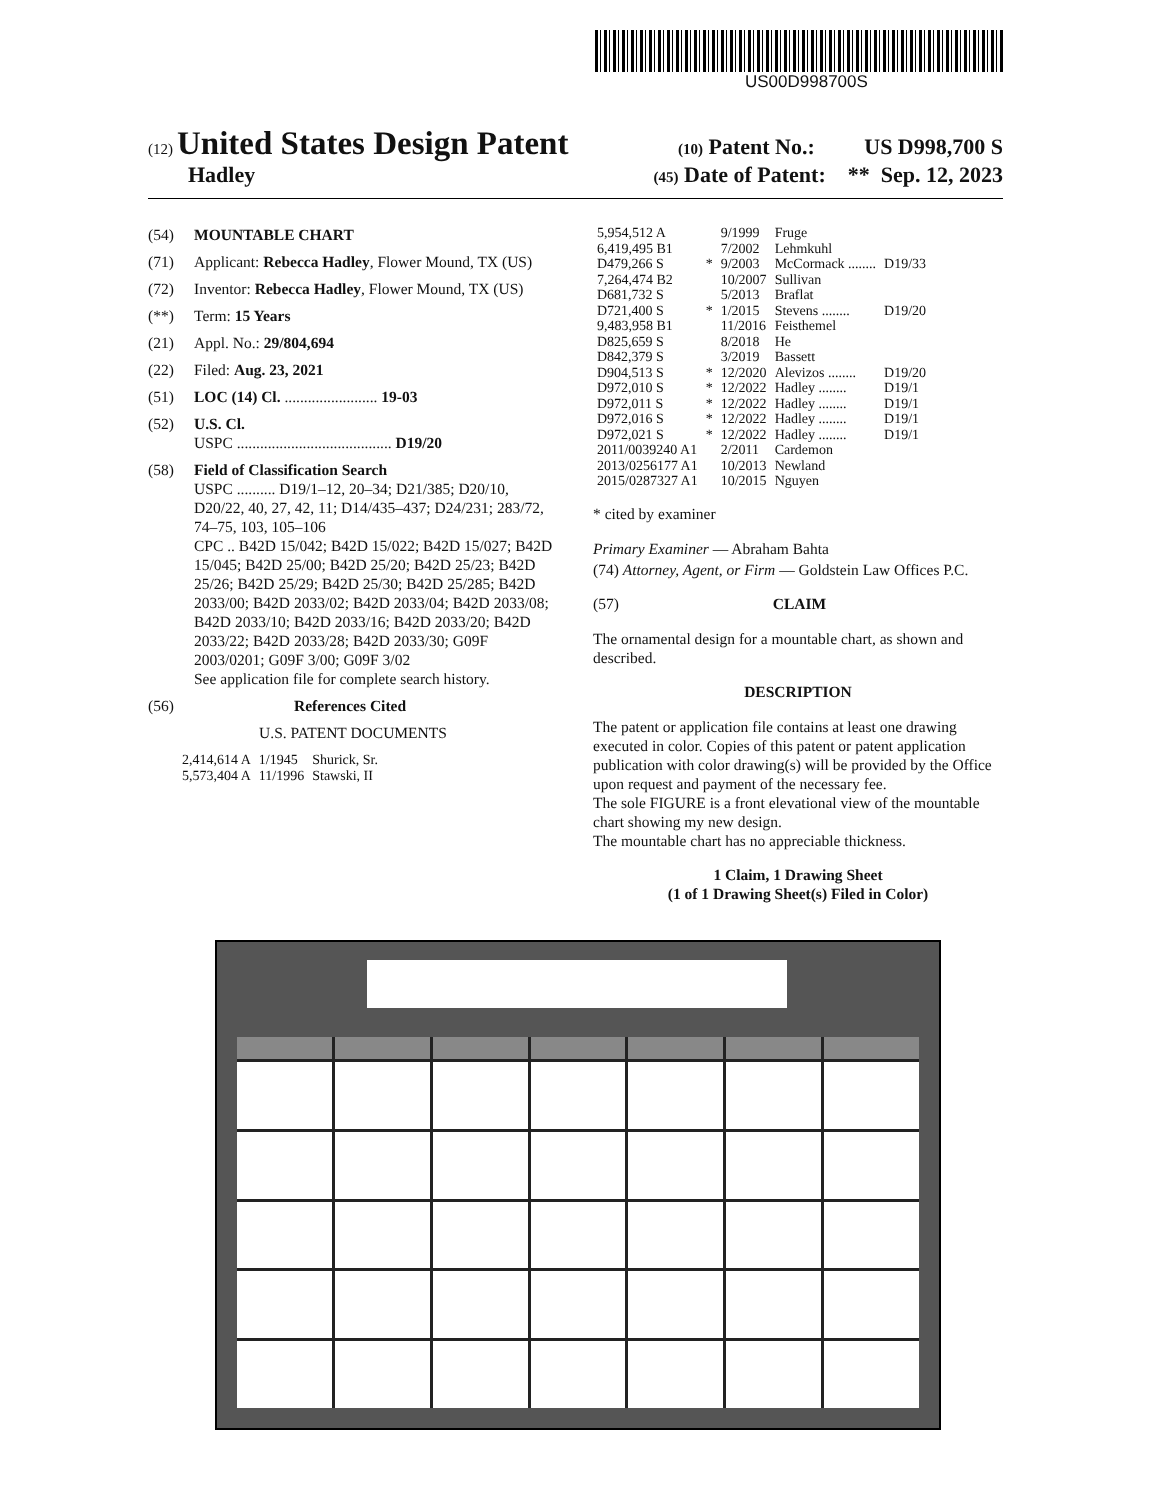US00D998700S
(12) United States Design Patent (10) Patent No.: US D998,700 S
Hadley (45) Date of Patent: ** Sep. 12, 2023
(54) MOUNTABLE CHART
(71) Applicant: Rebecca Hadley, Flower Mound, TX (US)
(72) Inventor: Rebecca Hadley, Flower Mound, TX (US)
(**) Term: 15 Years
(21) Appl. No.: 29/804,694
(22) Filed: Aug. 23, 2021
(51) LOC (14) Cl. ........................ 19-03
(52) U.S. Cl.
USPC ........................................ D19/20
(58) Field of Classification Search
USPC .......... D19/1–12, 20–34; D21/385; D20/10, D20/22, 40, 27, 42, 11; D14/435–437; D24/231; 283/72, 74–75, 103, 105–106
CPC .. B42D 15/042; B42D 15/022; B42D 15/027; B42D 15/045; B42D 25/00; B42D 25/20; B42D 25/23; B42D 25/26; B42D 25/29; B42D 25/30; B42D 25/285; B42D 2033/00; B42D 2033/02; B42D 2033/04; B42D 2033/08; B42D 2033/10; B42D 2033/16; B42D 2033/20; B42D 2033/22; B42D 2033/28; B42D 2033/30; G09F 2003/0201; G09F 3/00; G09F 3/02
See application file for complete search history.
(56) References Cited
U.S. PATENT DOCUMENTS
| 2,414,614 A | 1/1945 | Shurick, Sr. |
| 5,573,404 A | 11/1996 | Stawski, II |
| 5,954,512 A | | 9/1999 | Fruge | |
| 6,419,495 B1 | | 7/2002 | Lehmkuhl | |
| D479,266 S | * | 9/2003 | McCormack ........ | D19/33 |
| 7,264,474 B2 | | 10/2007 | Sullivan | |
| D681,732 S | | 5/2013 | Braflat | |
| D721,400 S | * | 1/2015 | Stevens ........ | D19/20 |
| 9,483,958 B1 | | 11/2016 | Feisthemel | |
| D825,659 S | | 8/2018 | He | |
| D842,379 S | | 3/2019 | Bassett | |
| D904,513 S | * | 12/2020 | Alevizos ........ | D19/20 |
| D972,010 S | * | 12/2022 | Hadley ........ | D19/1 |
| D972,011 S | * | 12/2022 | Hadley ........ | D19/1 |
| D972,016 S | * | 12/2022 | Hadley ........ | D19/1 |
| D972,021 S | * | 12/2022 | Hadley ........ | D19/1 |
| 2011/0039240 A1 | | 2/2011 | Cardemon | |
| 2013/0256177 A1 | | 10/2013 | Newland | |
| 2015/0287327 A1 | | 10/2015 | Nguyen | |
* cited by examiner
Primary Examiner — Abraham Bahta
(74) Attorney, Agent, or Firm — Goldstein Law Offices P.C.
(57) CLAIM
The ornamental design for a mountable chart, as shown and described.
DESCRIPTION
The patent or application file contains at least one drawing executed in color. Copies of this patent or patent application publication with color drawing(s) will be provided by the Office upon request and payment of the necessary fee.
The sole FIGURE is a front elevational view of the mountable chart showing my new design.
The mountable chart has no appreciable thickness.
1 Claim, 1 Drawing Sheet
(1 of 1 Drawing Sheet(s) Filed in Color)